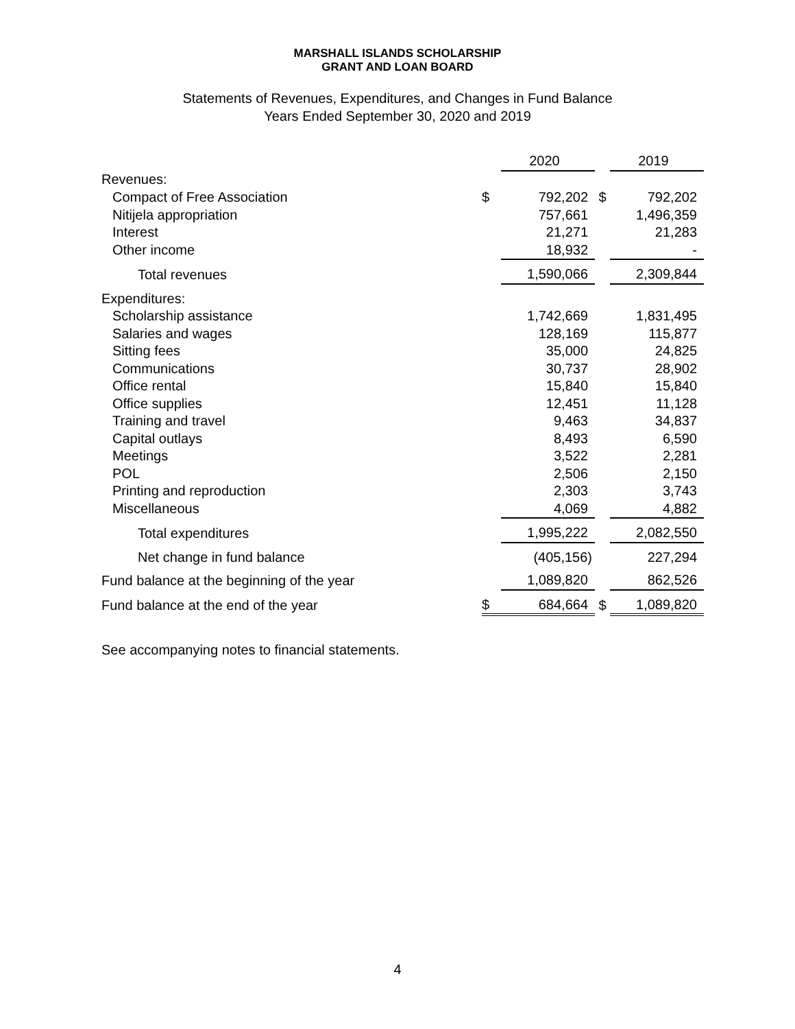MARSHALL ISLANDS SCHOLARSHIP
GRANT AND LOAN BOARD
Statements of Revenues, Expenditures, and Changes in Fund Balance
Years Ended September 30, 2020 and 2019
| | | 2020 | | 2019 |
| Revenues: | | | | |
| Compact of Free Association | $ | 792,202 | $ | 792,202 |
| Nitijela appropriation | | 757,661 | | 1,496,359 |
| Interest | | 21,271 | | 21,283 |
| Other income | | 18,932 | | - |
| Total revenues | | 1,590,066 | | 2,309,844 |
| Expenditures: | | | | |
| Scholarship assistance | | 1,742,669 | | 1,831,495 |
| Salaries and wages | | 128,169 | | 115,877 |
| Sitting fees | | 35,000 | | 24,825 |
| Communications | | 30,737 | | 28,902 |
| Office rental | | 15,840 | | 15,840 |
| Office supplies | | 12,451 | | 11,128 |
| Training and travel | | 9,463 | | 34,837 |
| Capital outlays | | 8,493 | | 6,590 |
| Meetings | | 3,522 | | 2,281 |
| POL | | 2,506 | | 2,150 |
| Printing and reproduction | | 2,303 | | 3,743 |
| Miscellaneous | | 4,069 | | 4,882 |
| Total expenditures | | 1,995,222 | | 2,082,550 |
| Net change in fund balance | | (405,156) | | 227,294 |
| Fund balance at the beginning of the year | | 1,089,820 | | 862,526 |
| Fund balance at the end of the year | $ | 684,664 | $ | 1,089,820 |
See accompanying notes to financial statements.
4